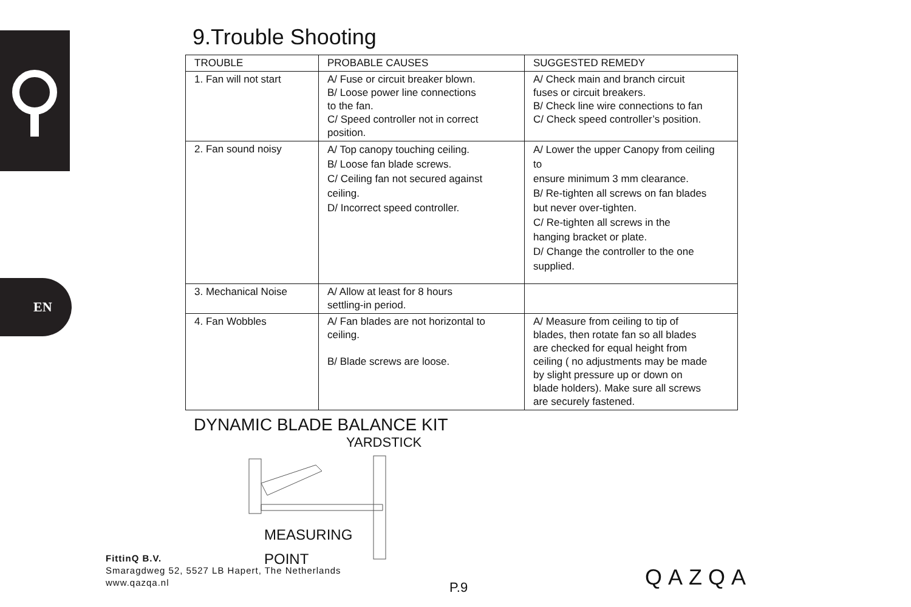EN
9.Trouble Shooting
| TROUBLE | PROBABLE CAUSES | SUGGESTED REMEDY |
| --- | --- | --- |
| 1. Fan will not start | A/ Fuse or circuit breaker blown. B/ Loose power line connections to the fan. C/ Speed controller not in correct position. | A/ Check main and branch circuit fuses or circuit breakers. B/ Check line wire connections to fan C/ Check speed controller’s position. |
| 2. Fan sound noisy | A/ Top canopy touching ceiling. B/ Loose fan blade screws. C/ Ceiling fan not secured against ceiling. D/ Incorrect speed controller. | A/ Lower the upper Canopy from ceiling to ensure minimum 3 mm clearance. B/ Re-tighten all screws on fan blades but never over-tighten. C/ Re-tighten all screws in the hanging bracket or plate. D/ Change the controller to the one supplied. |
| 3. Mechanical Noise | A/ Allow at least for 8 hours settling-in period. | |
| 4. Fan Wobbles | A/ Fan blades are not horizontal to ceiling. B/ Blade screws are loose. | A/ Measure from ceiling to tip of blades, then rotate fan so all blades are checked for equal height from ceiling ( no adjustments may be made by slight pressure up or down on blade holders). Make sure all screws are securely fastened. |
DYNAMIC BLADE BALANCE KIT
YARDSTICK
MEASURING
POINT
FittinQ B.V.
Smaragdweg 52, 5527 LB Hapert, The Netherlands
www.qazqa.nl
P.9 QAZQA